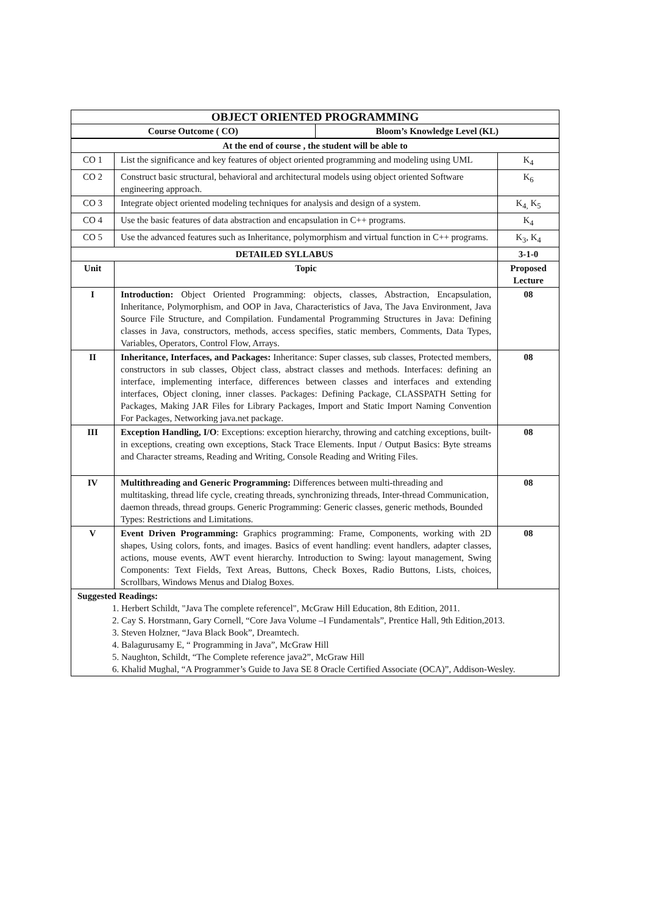| OBJECT ORIENTED PROGRAMMING | |
| Course Outcome ( CO) | Bloom’s Knowledge Level (KL) |
| At the end of course , the student will be able to | | |
| --- | --- | --- |
| CO 1 | List the significance and key features of object oriented programming and modeling using UML | K<sub>4</sub> |
| CO 2 | Construct basic structural, behavioral and architectural models using object oriented Software engineering approach. | K<sub>6</sub> |
| CO 3 | Integrate object oriented modeling techniques for analysis and design of a system. | K<sub>4,</sub> K<sub>5</sub> |
| CO 4 | Use the basic features of data abstraction and encapsulation in C++ programs. | K<sub>4</sub> |
| CO 5 | Use the advanced features such as Inheritance, polymorphism and virtual function in C++ programs. | K<sub>3</sub>, K<sub>4</sub> |
| DETAILED SYLLABUS | | 3-1-0 |
| Unit | Topic | Proposed Lecture |
| I | Introduction: Object Oriented Programming: objects, classes, Abstraction, Encapsulation, Inheritance, Polymorphism, and OOP in Java, Characteristics of Java, The Java Environment, Java Source File Structure, and Compilation. Fundamental Programming Structures in Java: Defining classes in Java, constructors, methods, access specifies, static members, Comments, Data Types, Variables, Operators, Control Flow, Arrays. | 08 |
| II | Inheritance, Interfaces, and Packages: Inheritance: Super classes, sub classes, Protected members, constructors in sub classes, Object class, abstract classes and methods. Interfaces: defining an interface, implementing interface, differences between classes and interfaces and extending interfaces, Object cloning, inner classes. Packages: Defining Package, CLASSPATH Setting for Packages, Making JAR Files for Library Packages, Import and Static Import Naming Convention For Packages, Networking java.net package. | 08 |
| III | Exception Handling, I/O : Exceptions: exception hierarchy, throwing and catching exceptions, built-in exceptions, creating own exceptions, Stack Trace Elements. Input / Output Basics: Byte streams and Character streams, Reading and Writing, Console Reading and Writing Files. | 08 |
| IV | Multithreading and Generic Programming: Differences between multi-threading and multitasking, thread life cycle, creating threads, synchronizing threads, Inter-thread Communication, daemon threads, thread groups. Generic Programming: Generic classes, generic methods, Bounded Types: Restrictions and Limitations. | 08 |
| V | Event Driven Programming: Graphics programming: Frame, Components, working with 2D shapes, Using colors, fonts, and images. Basics of event handling: event handlers, adapter classes, actions, mouse events, AWT event hierarchy. Introduction to Swing: layout management, Swing Components: Text Fields, Text Areas, Buttons, Check Boxes, Radio Buttons, Lists, choices, Scrollbars, Windows Menus and Dialog Boxes. | 08 |
| Suggested Readings: 1. Herbert Schildt, "Java The complete referencel", McGraw Hill Education, 8th Edition, 2011. 2. Cay S. Horstmann, Gary Cornell, “Core Java Volume –I Fundamentals”, Prentice Hall, 9th Edition,2013. 3. Steven Holzner, “Java Black Book”, Dreamtech. 4. Balagurusamy E, “ Programming in Java”, McGraw Hill 5. Naughton, Schildt, “The Complete reference java2”, McGraw Hill 6. Khalid Mughal, “A Programmer’s Guide to Java SE 8 Oracle Certified Associate (OCA)”, Addison-Wesley. | | |